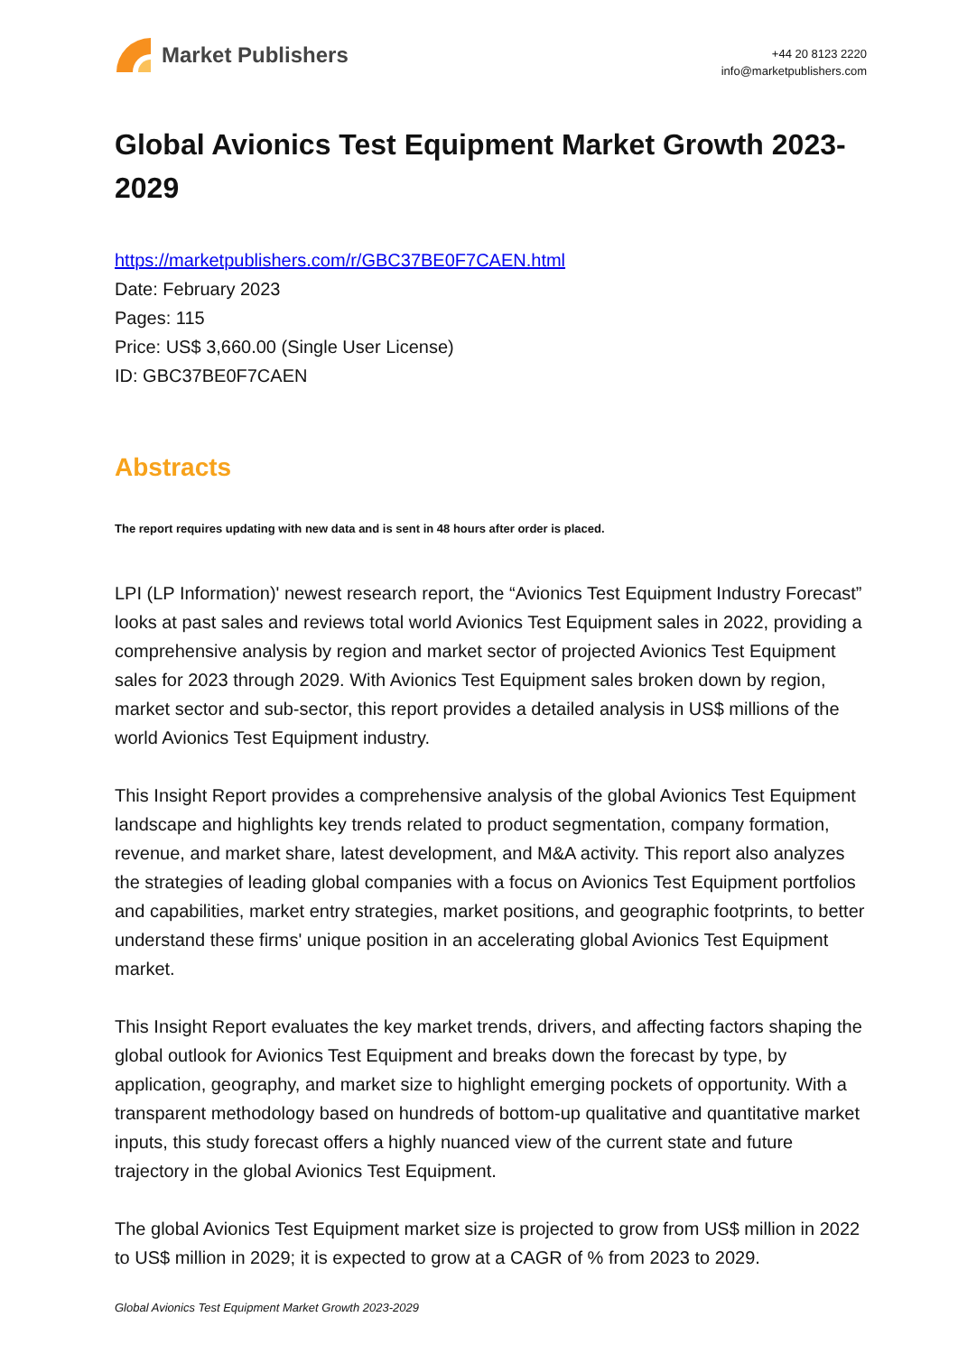Market Publishers
+44 20 8123 2220
info@marketpublishers.com
Global Avionics Test Equipment Market Growth 2023-2029
https://marketpublishers.com/r/GBC37BE0F7CAEN.html
Date: February 2023
Pages: 115
Price: US$ 3,660.00 (Single User License)
ID: GBC37BE0F7CAEN
Abstracts
The report requires updating with new data and is sent in 48 hours after order is placed.
LPI (LP Information)' newest research report, the “Avionics Test Equipment Industry Forecast” looks at past sales and reviews total world Avionics Test Equipment sales in 2022, providing a comprehensive analysis by region and market sector of projected Avionics Test Equipment sales for 2023 through 2029. With Avionics Test Equipment sales broken down by region, market sector and sub-sector, this report provides a detailed analysis in US$ millions of the world Avionics Test Equipment industry.
This Insight Report provides a comprehensive analysis of the global Avionics Test Equipment landscape and highlights key trends related to product segmentation, company formation, revenue, and market share, latest development, and M&A activity. This report also analyzes the strategies of leading global companies with a focus on Avionics Test Equipment portfolios and capabilities, market entry strategies, market positions, and geographic footprints, to better understand these firms' unique position in an accelerating global Avionics Test Equipment market.
This Insight Report evaluates the key market trends, drivers, and affecting factors shaping the global outlook for Avionics Test Equipment and breaks down the forecast by type, by application, geography, and market size to highlight emerging pockets of opportunity. With a transparent methodology based on hundreds of bottom-up qualitative and quantitative market inputs, this study forecast offers a highly nuanced view of the current state and future trajectory in the global Avionics Test Equipment.
The global Avionics Test Equipment market size is projected to grow from US$ million in 2022 to US$ million in 2029; it is expected to grow at a CAGR of % from 2023 to 2029.
Global Avionics Test Equipment Market Growth 2023-2029